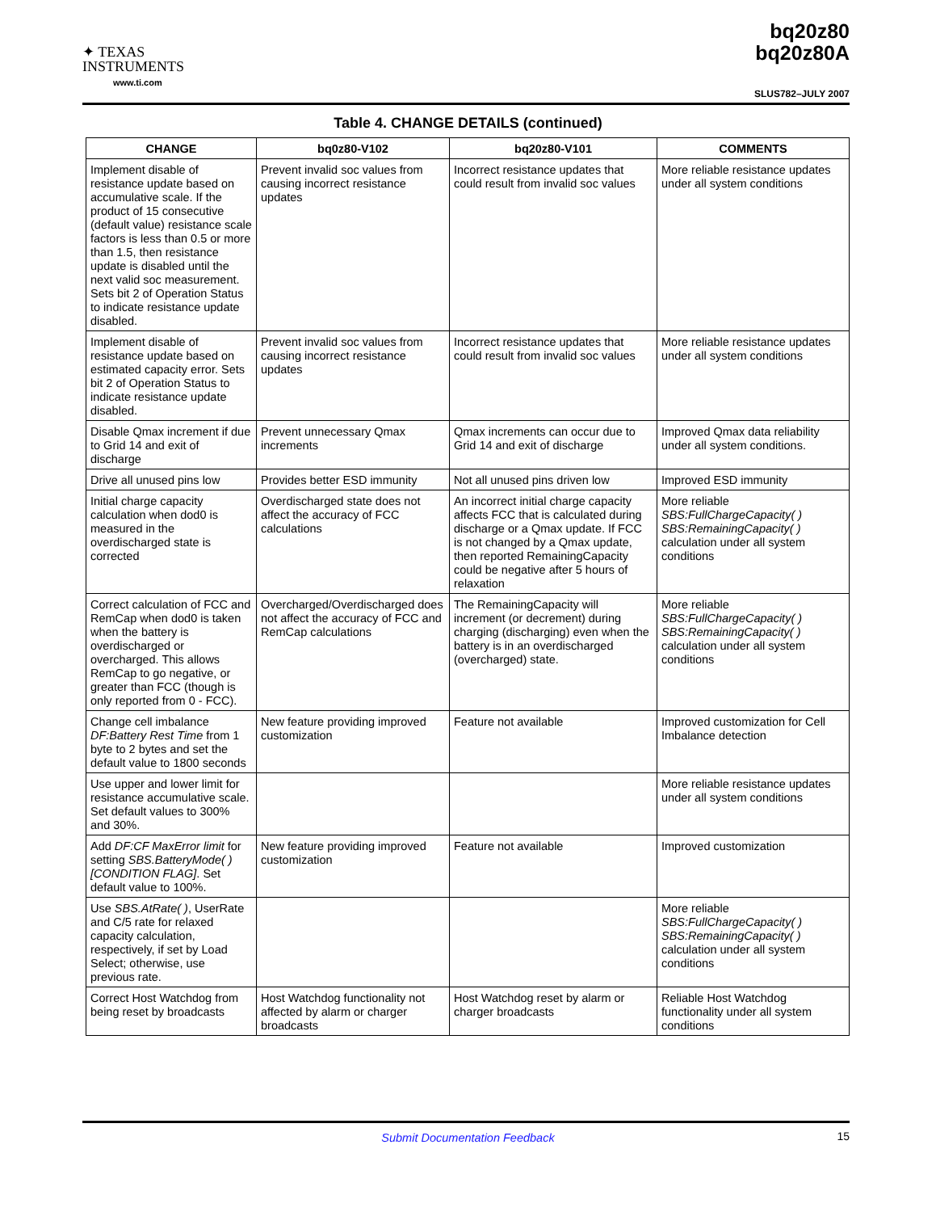✦ TEXAS
INSTRUMENTS
www.ti.com
bq20z80
bq20z80A
SLUS782–JULY 2007
Table 4. CHANGE DETAILS (continued)
| CHANGE | bq0z80-V102 | bq20z80-V101 | COMMENTS |
| --- | --- | --- | --- |
| Implement disable of resistance update based on accumulative scale. If the product of 15 consecutive (default value) resistance scale factors is less than 0.5 or more than 1.5, then resistance update is disabled until the next valid soc measurement. Sets bit 2 of Operation Status to indicate resistance update disabled. | Prevent invalid soc values from causing incorrect resistance updates | Incorrect resistance updates that could result from invalid soc values | More reliable resistance updates under all system conditions |
| Implement disable of resistance update based on estimated capacity error. Sets bit 2 of Operation Status to indicate resistance update disabled. | Prevent invalid soc values from causing incorrect resistance updates | Incorrect resistance updates that could result from invalid soc values | More reliable resistance updates under all system conditions |
| Disable Qmax increment if due to Grid 14 and exit of discharge | Prevent unnecessary Qmax increments | Qmax increments can occur due to Grid 14 and exit of discharge | Improved Qmax data reliability under all system conditions. |
| Drive all unused pins low | Provides better ESD immunity | Not all unused pins driven low | Improved ESD immunity |
| Initial charge capacity calculation when dod0 is measured in the overdischarged state is corrected | Overdischarged state does not affect the accuracy of FCC calculations | An incorrect initial charge capacity affects FCC that is calculated during discharge or a Qmax update. If FCC is not changed by a Qmax update, then reported RemainingCapacity could be negative after 5 hours of relaxation | More reliable SBS:FullChargeCapacity( ) SBS:RemainingCapacity( ) calculation under all system conditions |
| Correct calculation of FCC and RemCap when dod0 is taken when the battery is overdischarged or overcharged. This allows RemCap to go negative, or greater than FCC (though is only reported from 0 - FCC). | Overcharged/Overdischarged does not affect the accuracy of FCC and RemCap calculations | The RemainingCapacity will increment (or decrement) during charging (discharging) even when the battery is in an overdischarged (overcharged) state. | More reliable SBS:FullChargeCapacity( ) SBS:RemainingCapacity( ) calculation under all system conditions |
| Change cell imbalance DF:Battery Rest Time from 1 byte to 2 bytes and set the default value to 1800 seconds | New feature providing improved customization | Feature not available | Improved customization for Cell Imbalance detection |
| Use upper and lower limit for resistance accumulative scale. Set default values to 300% and 30%. | | | More reliable resistance updates under all system conditions |
| Add DF:CF MaxError limit for setting SBS.BatteryMode( ) [CONDITION FLAG] . Set default value to 100%. | New feature providing improved customization | Feature not available | Improved customization |
| Use SBS.AtRate( ) , UserRate and C/5 rate for relaxed capacity calculation, respectively, if set by Load Select; otherwise, use previous rate. | | | More reliable SBS:FullChargeCapacity( ) SBS:RemainingCapacity( ) calculation under all system conditions |
| Correct Host Watchdog from being reset by broadcasts | Host Watchdog functionality not affected by alarm or charger broadcasts | Host Watchdog reset by alarm or charger broadcasts | Reliable Host Watchdog functionality under all system conditions |
Submit Documentation Feedback 15